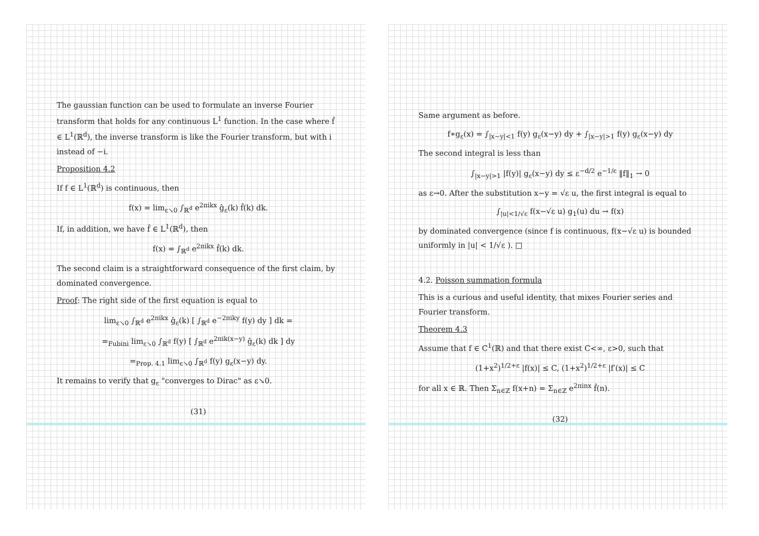The gaussian function can be used to formulate an inverse Fourier transform that holds for any continuous L<sup>1</sup> function. In the case where f̂ ∈ L<sup>1</sup>(ℝ<sup>d</sup>), the inverse transform is like the Fourier transform, but with i instead of −i.
Proposition 4.2
If f ∈ L<sup>1</sup>(ℝ<sup>d</sup>) is continuous, then
f(x) = lim<sub>ε↘0</sub> ∫<sub>ℝ<sup>d</sup></sub> e<sup>2πikx</sup> ĝ<sub>ε</sub>(k) f̂(k) dk.
If, in addition, we have f̂ ∈ L<sup>1</sup>(ℝ<sup>d</sup>), then
f(x) = ∫<sub>ℝ<sup>d</sup></sub> e<sup>2πikx</sup> f̂(k) dk.
The second claim is a straightforward consequence of the first claim, by dominated convergence.
Proof: The right side of the first equation is equal to
lim<sub>ε↘0</sub> ∫<sub>ℝ<sup>d</sup></sub> e<sup>2πikx</sup> ĝ<sub>ε</sub>(k) [ ∫<sub>ℝ<sup>d</sup></sub> e<sup>−2πiky</sup> f(y) dy ] dk =
=<sub>Fubini</sub> lim<sub>ε↘0</sub> ∫<sub>ℝ<sup>d</sup></sub> f(y) [ ∫<sub>ℝ<sup>d</sup></sub> e<sup>2πik(x−y)</sup> ĝ<sub>ε</sub>(k) dk ] dy
=<sub>Prop. 4.1</sub> lim<sub>ε↘0</sub> ∫<sub>ℝ<sup>d</sup></sub> f(y) g<sub>ε</sub>(x−y) dy.
It remains to verify that g<sub>ε</sub> "converges to Dirac" as ε↘0.
(31)
Same argument as before.
f∗g<sub>ε</sub>(x) = ∫<sub>|x−y|<1</sub> f(y) g<sub>ε</sub>(x−y) dy + ∫<sub>|x−y|>1</sub> f(y) g<sub>ε</sub>(x−y) dy
The second integral is less than
∫<sub>|x−y|>1</sub> |f(y)| g<sub>ε</sub>(x−y) dy ≤ ε<sup>−d/2</sup> e<sup>−1/ε</sup> ‖f‖<sub>1</sub> → 0
as ε→0. After the substitution x−y = √ε u, the first integral is equal to
∫<sub>|u|<1/√ε</sub> f(x−√ε u) g<sub>1</sub>(u) du → f(x)
by dominated convergence (since f is continuous, f(x−√ε u) is bounded uniformly in |u| < 1/√ε ). □
4.2. Poisson summation formula
This is a curious and useful identity, that mixes Fourier series and Fourier transform.
Theorem 4.3
Assume that f ∈ C<sup>1</sup>(ℝ) and that there exist C<∞, ε>0, such that
(1+x<sup>2</sup>)<sup>1/2+ε</sup> |f(x)| ≤ C, (1+x<sup>2</sup>)<sup>1/2+ε</sup> |f′(x)| ≤ C
for all x ∈ ℝ. Then Σ<sub>n∈ℤ</sub> f(x+n) = Σ<sub>n∈ℤ</sub> e<sup>2πinx</sup> f̂(n).
(32)